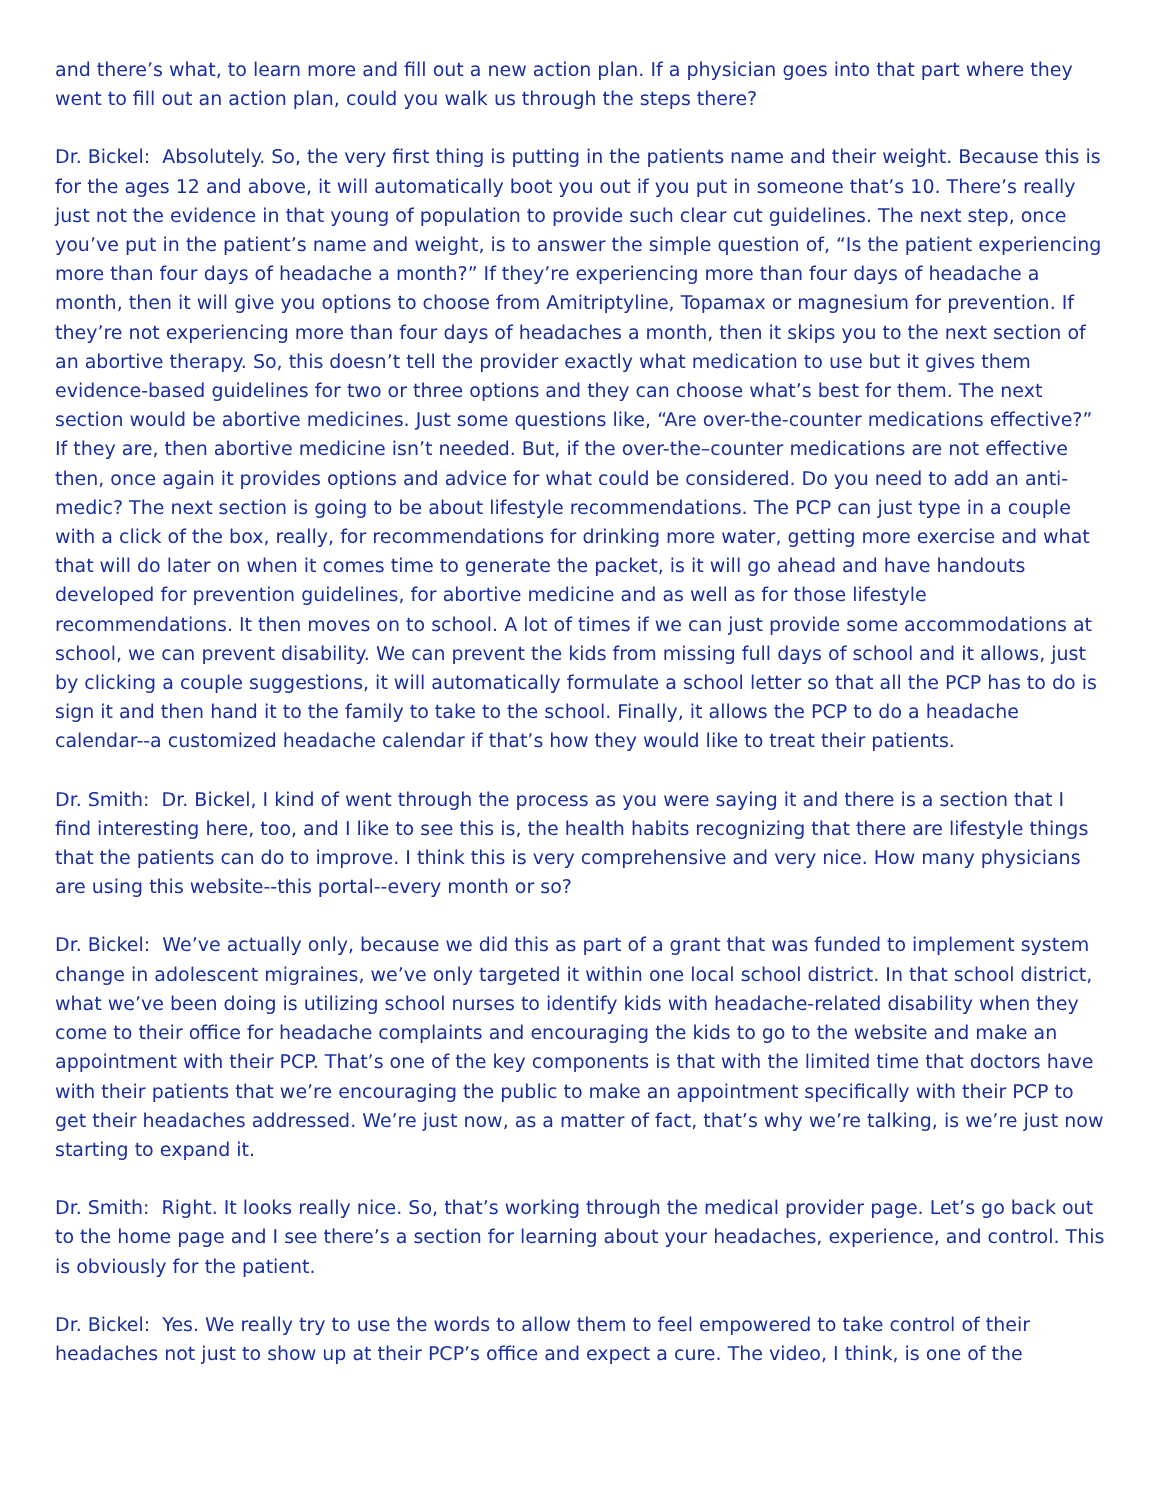and there’s what, to learn more and fill out a new action plan. If a physician goes into that part where they went to fill out an action plan, could you walk us through the steps there?
Dr. Bickel: Absolutely. So, the very first thing is putting in the patients name and their weight. Because this is for the ages 12 and above, it will automatically boot you out if you put in someone that’s 10. There’s really just not the evidence in that young of population to provide such clear cut guidelines. The next step, once you’ve put in the patient’s name and weight, is to answer the simple question of, “Is the patient experiencing more than four days of headache a month?” If they’re experiencing more than four days of headache a month, then it will give you options to choose from Amitriptyline, Topamax or magnesium for prevention. If they’re not experiencing more than four days of headaches a month, then it skips you to the next section of an abortive therapy. So, this doesn’t tell the provider exactly what medication to use but it gives them evidence-based guidelines for two or three options and they can choose what’s best for them. The next section would be abortive medicines. Just some questions like, “Are over-the-counter medications effective?” If they are, then abortive medicine isn’t needed. But, if the over-the–counter medications are not effective then, once again it provides options and advice for what could be considered. Do you need to add an anti-medic? The next section is going to be about lifestyle recommendations. The PCP can just type in a couple with a click of the box, really, for recommendations for drinking more water, getting more exercise and what that will do later on when it comes time to generate the packet, is it will go ahead and have handouts developed for prevention guidelines, for abortive medicine and as well as for those lifestyle recommendations. It then moves on to school. A lot of times if we can just provide some accommodations at school, we can prevent disability. We can prevent the kids from missing full days of school and it allows, just by clicking a couple suggestions, it will automatically formulate a school letter so that all the PCP has to do is sign it and then hand it to the family to take to the school. Finally, it allows the PCP to do a headache calendar--a customized headache calendar if that’s how they would like to treat their patients.
Dr. Smith: Dr. Bickel, I kind of went through the process as you were saying it and there is a section that I find interesting here, too, and I like to see this is, the health habits recognizing that there are lifestyle things that the patients can do to improve. I think this is very comprehensive and very nice. How many physicians are using this website--this portal--every month or so?
Dr. Bickel: We’ve actually only, because we did this as part of a grant that was funded to implement system change in adolescent migraines, we’ve only targeted it within one local school district. In that school district, what we’ve been doing is utilizing school nurses to identify kids with headache-related disability when they come to their office for headache complaints and encouraging the kids to go to the website and make an appointment with their PCP. That’s one of the key components is that with the limited time that doctors have with their patients that we’re encouraging the public to make an appointment specifically with their PCP to get their headaches addressed. We’re just now, as a matter of fact, that’s why we’re talking, is we’re just now starting to expand it.
Dr. Smith: Right. It looks really nice. So, that’s working through the medical provider page. Let’s go back out to the home page and I see there’s a section for learning about your headaches, experience, and control. This is obviously for the patient.
Dr. Bickel: Yes. We really try to use the words to allow them to feel empowered to take control of their headaches not just to show up at their PCP’s office and expect a cure. The video, I think, is one of the